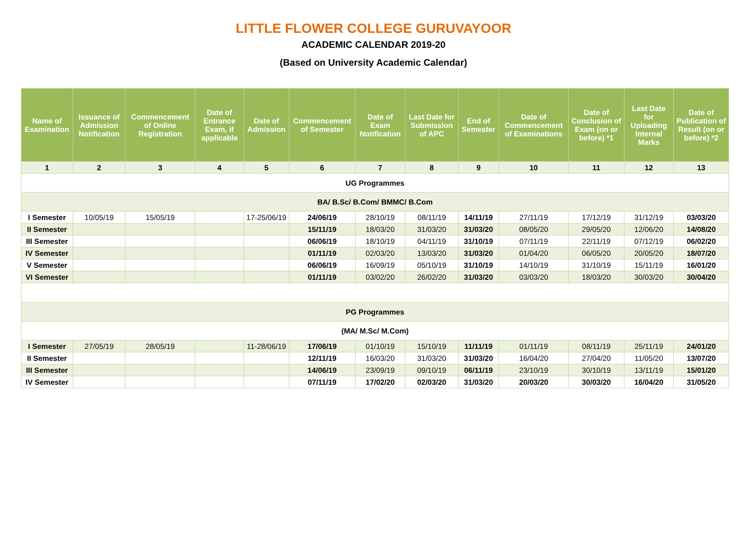LITTLE FLOWER COLLEGE GURUVAYOOR
ACADEMIC CALENDAR 2019-20
(Based on University Academic Calendar)
| Name of Examination | Issuance of Admission Notification | Commencement of Online Registration | Date of Entrance Exam, if applicable | Date of Admission | Commencement of Semester | Date of Exam Notification | Last Date for Submission of APC | End of Semester | Date of Commencement of Examinations | Date of Conclusion of Exam (on or before) *1 | Last Date for Uploading Internal Marks | Date of Publication of Result (on or before) *2 |
| --- | --- | --- | --- | --- | --- | --- | --- | --- | --- | --- | --- | --- |
| 1 | 2 | 3 | 4 | 5 | 6 | 7 | 8 | 9 | 10 | 11 | 12 | 13 |
| UG Programmes | | | | | | | | | | | | |
| BA/ B.Sc/ B.Com/ BMMC/ B.Com | | | | | | | | | | | | |
| I Semester | 10/05/19 | 15/05/19 | | 17-25/06/19 | 24/06/19 | 28/10/19 | 08/11/19 | 14/11/19 | 27/11/19 | 17/12/19 | 31/12/19 | 03/03/20 |
| II Semester | | | | | 15/11/19 | 18/03/20 | 31/03/20 | 31/03/20 | 08/05/20 | 29/05/20 | 12/06/20 | 14/08/20 |
| III Semester | | | | | 06/06/19 | 18/10/19 | 04/11/19 | 31/10/19 | 07/11/19 | 22/11/19 | 07/12/19 | 06/02/20 |
| IV Semester | | | | | 01/11/19 | 02/03/20 | 13/03/20 | 31/03/20 | 01/04/20 | 06/05/20 | 20/05/20 | 18/07/20 |
| V Semester | | | | | 06/06/19 | 16/09/19 | 05/10/19 | 31/10/19 | 14/10/19 | 31/10/19 | 15/11/19 | 16/01/20 |
| VI Semester | | | | | 01/11/19 | 03/02/20 | 26/02/20 | 31/03/20 | 03/03/20 | 18/03/20 | 30/03/20 | 30/04/20 |
| PG Programmes | | | | | | | | | | | | |
| (MA/ M.Sc/ M.Com) | | | | | | | | | | | | |
| I Semester | 27/05/19 | 28/05/19 | | 11-28/06/19 | 17/06/19 | 01/10/19 | 15/10/19 | 11/11/19 | 01/11/19 | 08/11/19 | 25/11/19 | 24/01/20 |
| II Semester | | | | | 12/11/19 | 16/03/20 | 31/03/20 | 31/03/20 | 16/04/20 | 27/04/20 | 11/05/20 | 13/07/20 |
| III Semester | | | | | 14/06/19 | 23/09/19 | 09/10/19 | 06/11/19 | 23/10/19 | 30/10/19 | 13/11/19 | 15/01/20 |
| IV Semester | | | | | 07/11/19 | 17/02/20 | 02/03/20 | 31/03/20 | 20/03/20 | 30/03/20 | 16/04/20 | 31/05/20 |